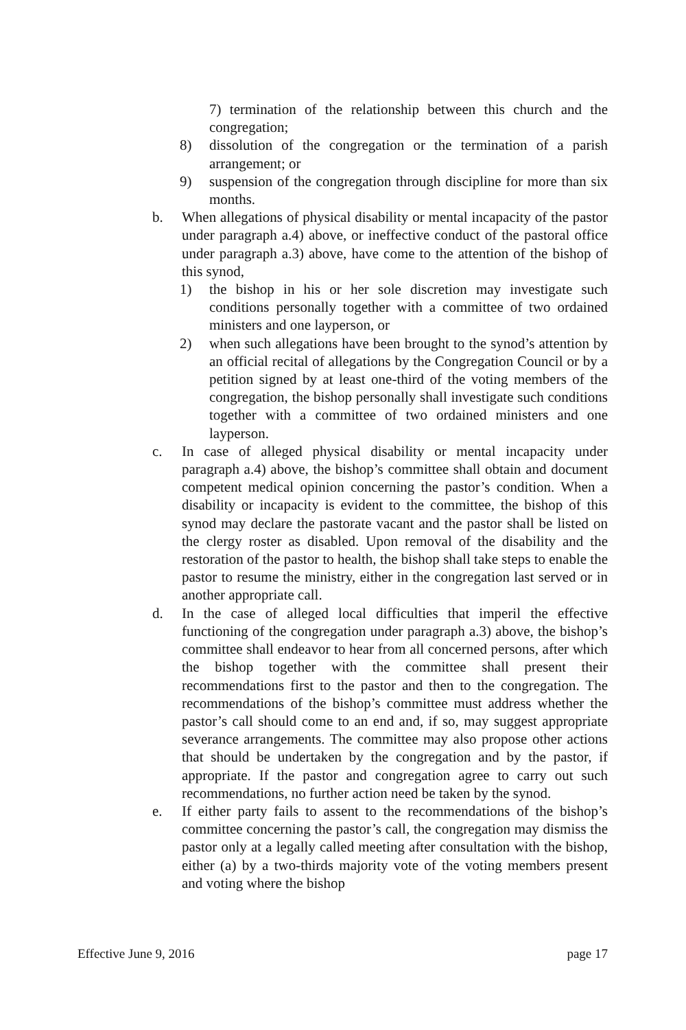7) termination of the relationship between this church and the congregation;
8) dissolution of the congregation or the termination of a parish arrangement; or
9) suspension of the congregation through discipline for more than six months.
b. When allegations of physical disability or mental incapacity of the pastor under paragraph a.4) above, or ineffective conduct of the pastoral office under paragraph a.3) above, have come to the attention of the bishop of this synod,
1) the bishop in his or her sole discretion may investigate such conditions personally together with a committee of two ordained ministers and one layperson, or
2) when such allegations have been brought to the synod’s attention by an official recital of allegations by the Congregation Council or by a petition signed by at least one-third of the voting members of the congregation, the bishop personally shall investigate such conditions together with a committee of two ordained ministers and one layperson.
c. In case of alleged physical disability or mental incapacity under paragraph a.4) above, the bishop’s committee shall obtain and document competent medical opinion concerning the pastor’s condition. When a disability or incapacity is evident to the committee, the bishop of this synod may declare the pastorate vacant and the pastor shall be listed on the clergy roster as disabled. Upon removal of the disability and the restoration of the pastor to health, the bishop shall take steps to enable the pastor to resume the ministry, either in the congregation last served or in another appropriate call.
d. In the case of alleged local difficulties that imperil the effective functioning of the congregation under paragraph a.3) above, the bishop’s committee shall endeavor to hear from all concerned persons, after which the bishop together with the committee shall present their recommendations first to the pastor and then to the congregation. The recommendations of the bishop’s committee must address whether the pastor’s call should come to an end and, if so, may suggest appropriate severance arrangements. The committee may also propose other actions that should be undertaken by the congregation and by the pastor, if appropriate. If the pastor and congregation agree to carry out such recommendations, no further action need be taken by the synod.
e. If either party fails to assent to the recommendations of the bishop’s committee concerning the pastor’s call, the congregation may dismiss the pastor only at a legally called meeting after consultation with the bishop, either (a) by a two-thirds majority vote of the voting members present and voting where the bishop
Effective June 9, 2016 page 17